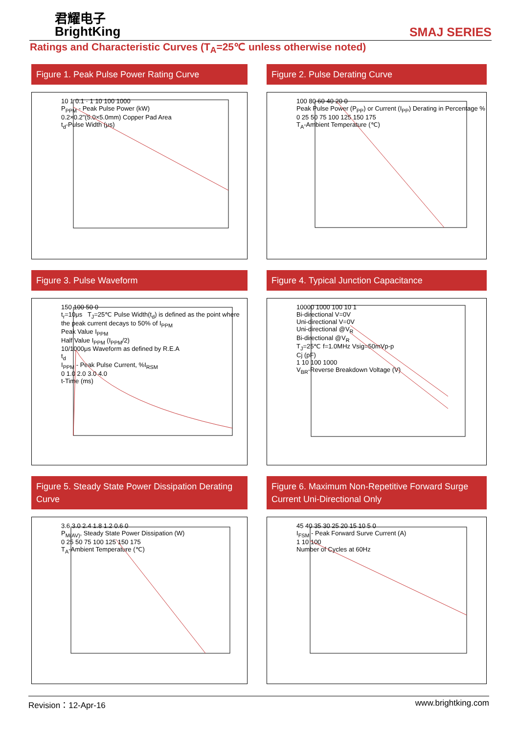君耀电子
BrightKing
SMAJ SERIES
Ratings and Characteristic Curves (T<sub>A</sub>=25℃ unless otherwise noted)
Figure 1. Peak Pulse Power Rating Curve
10 1 0.1 · 1 10 100 1000
P<sub>PPM</sub> - Peak Pulse Power (kW)
0.2×0.2"(5.0×5.0mm) Copper Pad Area
t<sub>d</sub>-Pulse Width (μs)
Figure 2. Pulse Derating Curve
100 80 60 40 20 0
Peak Pulse Power (P<sub>PP</sub>) or Current (I<sub>PP</sub>) Derating in Percentage %
0 25 50 75 100 125 150 175
T<sub>A</sub>-Ambient Temperature (℃)
Figure 3. Pulse Waveform
150 100 50 0
t<sub>r</sub>=10μs T<sub>J</sub>=25℃ Pulse Width(t<sub>d</sub>) is defined as the point where the peak current decays to 50% of I<sub>PPM</sub>
Peak Value I<sub>PPM</sub>
Half Value I<sub>PPM</sub> (I<sub>PPM</sub>/2)
10/1000μs Waveform as defined by R.E.A
t<sub>d</sub>
I<sub>PPM</sub> - Peak Pulse Current, %I<sub>RSM</sub>
0 1.0 2.0 3.0 4.0
t-Time (ms)
Figure 4. Typical Junction Capacitance
10000 1000 100 10 1
Bi-directional V=0V
Uni-directional V=0V
Uni-directional @V<sub>R</sub>
Bi-directional @V<sub>R</sub>
T<sub>J</sub>=25℃ f=1.0MHz Vsig=50mVp-p
Cj (pF)
1 10 100 1000
V<sub>BR</sub>-Reverse Breakdown Voltage (V)
Figure 5. Steady State Power Dissipation Derating Curve
3.6 3.0 2.4 1.8 1.2 0.6 0
P<sub>M(AV)</sub>, Steady State Power Dissipation (W)
0 25 50 75 100 125 150 175
T<sub>A</sub>-Ambient Temperature (℃)
Figure 6. Maximum Non-Repetitive Forward Surge Current Uni-Directional Only
45 40 35 30 25 20 15 10 5 0
I<sub>FSM</sub> - Peak Forward Surve Current (A)
1 10 100
Number of Cycles at 60Hz
Revision：12-Apr-16 www.brightking.com